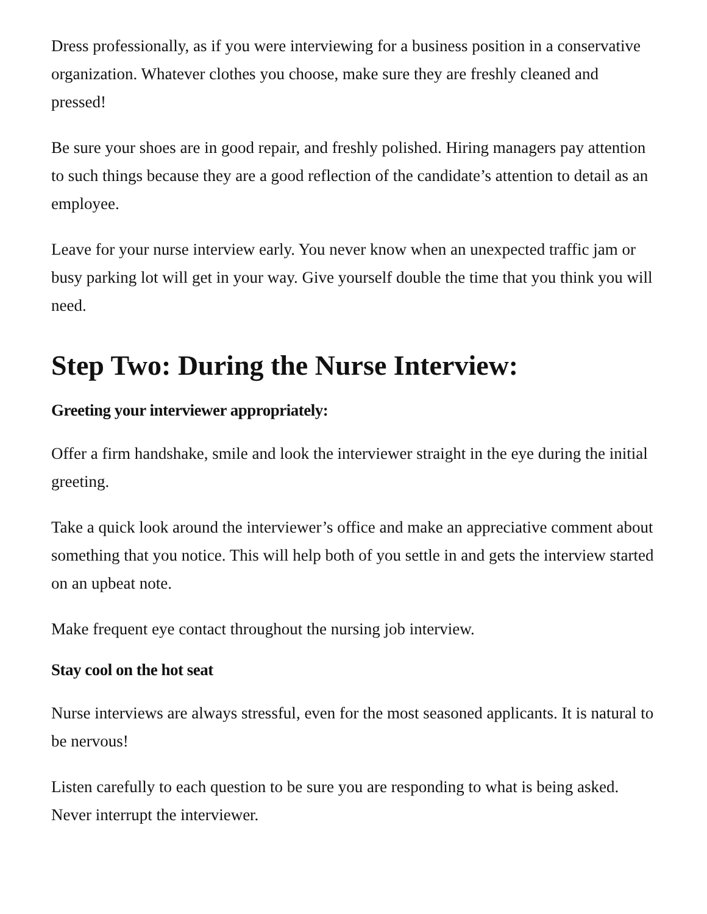Dress professionally, as if you were interviewing for a business position in a conservative organization. Whatever clothes you choose, make sure they are freshly cleaned and pressed!
Be sure your shoes are in good repair, and freshly polished. Hiring managers pay attention to such things because they are a good reflection of the candidate’s attention to detail as an employee.
Leave for your nurse interview early. You never know when an unexpected traffic jam or busy parking lot will get in your way. Give yourself double the time that you think you will need.
Step Two: During the Nurse Interview:
Greeting your interviewer appropriately:
Offer a firm handshake, smile and look the interviewer straight in the eye during the initial greeting.
Take a quick look around the interviewer’s office and make an appreciative comment about something that you notice. This will help both of you settle in and gets the interview started on an upbeat note.
Make frequent eye contact throughout the nursing job interview.
Stay cool on the hot seat
Nurse interviews are always stressful, even for the most seasoned applicants. It is natural to be nervous!
Listen carefully to each question to be sure you are responding to what is being asked. Never interrupt the interviewer.